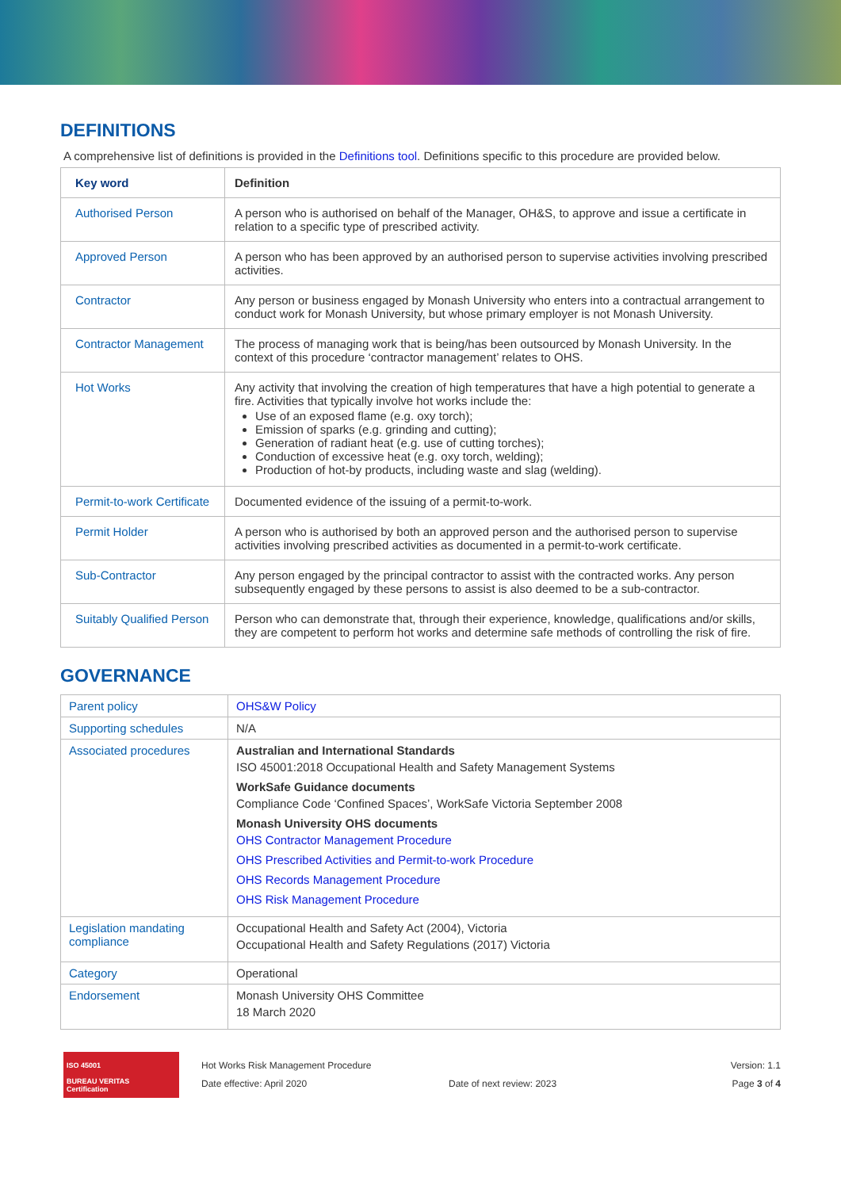DEFINITIONS
A comprehensive list of definitions is provided in the Definitions tool. Definitions specific to this procedure are provided below.
| Key word | Definition |
| --- | --- |
| Authorised Person | A person who is authorised on behalf of the Manager, OH&S, to approve and issue a certificate in relation to a specific type of prescribed activity. |
| Approved Person | A person who has been approved by an authorised person to supervise activities involving prescribed activities. |
| Contractor | Any person or business engaged by Monash University who enters into a contractual arrangement to conduct work for Monash University, but whose primary employer is not Monash University. |
| Contractor Management | The process of managing work that is being/has been outsourced by Monash University. In the context of this procedure ‘contractor management’ relates to OHS. |
| Hot Works | Any activity that involving the creation of high temperatures that have a high potential to generate a fire. Activities that typically involve hot works include the: Use of an exposed flame (e.g. oxy torch); Emission of sparks (e.g. grinding and cutting); Generation of radiant heat (e.g. use of cutting torches); Conduction of excessive heat (e.g. oxy torch, welding); Production of hot-by products, including waste and slag (welding). |
| Permit-to-work Certificate | Documented evidence of the issuing of a permit-to-work. |
| Permit Holder | A person who is authorised by both an approved person and the authorised person to supervise activities involving prescribed activities as documented in a permit-to-work certificate. |
| Sub-Contractor | Any person engaged by the principal contractor to assist with the contracted works. Any person subsequently engaged by these persons to assist is also deemed to be a sub-contractor. |
| Suitably Qualified Person | Person who can demonstrate that, through their experience, knowledge, qualifications and/or skills, they are competent to perform hot works and determine safe methods of controlling the risk of fire. |
GOVERNANCE
| Parent policy | OHS&W Policy |
| Supporting schedules | N/A |
| Associated procedures | Australian and International Standards ISO 45001:2018 Occupational Health and Safety Management Systems WorkSafe Guidance documents Compliance Code ‘Confined Spaces’, WorkSafe Victoria September 2008 Monash University OHS documents OHS Contractor Management Procedure OHS Prescribed Activities and Permit-to-work Procedure OHS Records Management Procedure OHS Risk Management Procedure |
| Legislation mandating compliance | Occupational Health and Safety Act (2004), Victoria Occupational Health and Safety Regulations (2017) Victoria |
| Category | Operational |
| Endorsement | Monash University OHS Committee 18 March 2020 |
ISO 45001
BUREAU VERITAS
Certification
Hot Works Risk Management Procedure
Date effective: April 2020
Date of next review: 2023
Version: 1.1
Page 3 of 4